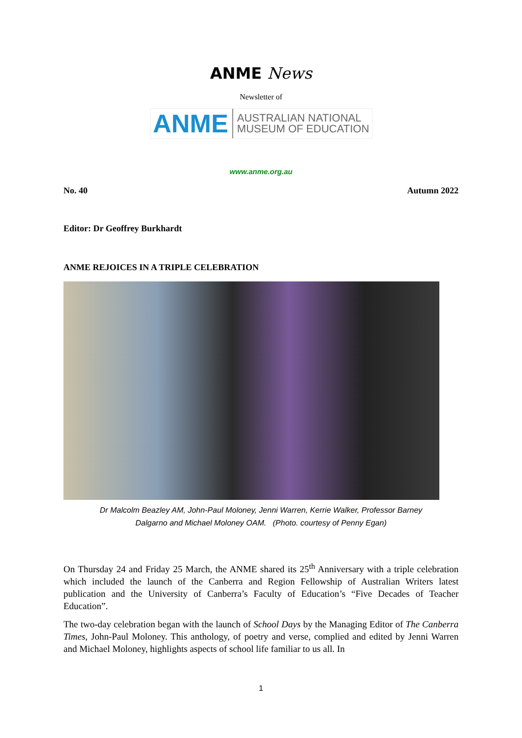ANME News
Newsletter of
ANME AUSTRALIAN NATIONAL
MUSEUM OF EDUCATION
www.anme.org.au
No. 40 Autumn 2022
Editor: Dr Geoffrey Burkhardt
ANME REJOICES IN A TRIPLE CELEBRATION
Dr Malcolm Beazley AM, John-Paul Moloney, Jenni Warren, Kerrie Walker, Professor Barney
Dalgarno and Michael Moloney OAM. (Photo. courtesy of Penny Egan)
On Thursday 24 and Friday 25 March, the ANME shared its 25<sup>th</sup> Anniversary with a triple celebration which included the launch of the Canberra and Region Fellowship of Australian Writers latest publication and the University of Canberra’s Faculty of Education’s “Five Decades of Teacher Education”.
The two-day celebration began with the launch of School Days by the Managing Editor of The Canberra Times, John-Paul Moloney. This anthology, of poetry and verse, complied and edited by Jenni Warren and Michael Moloney, highlights aspects of school life familiar to us all. In
1